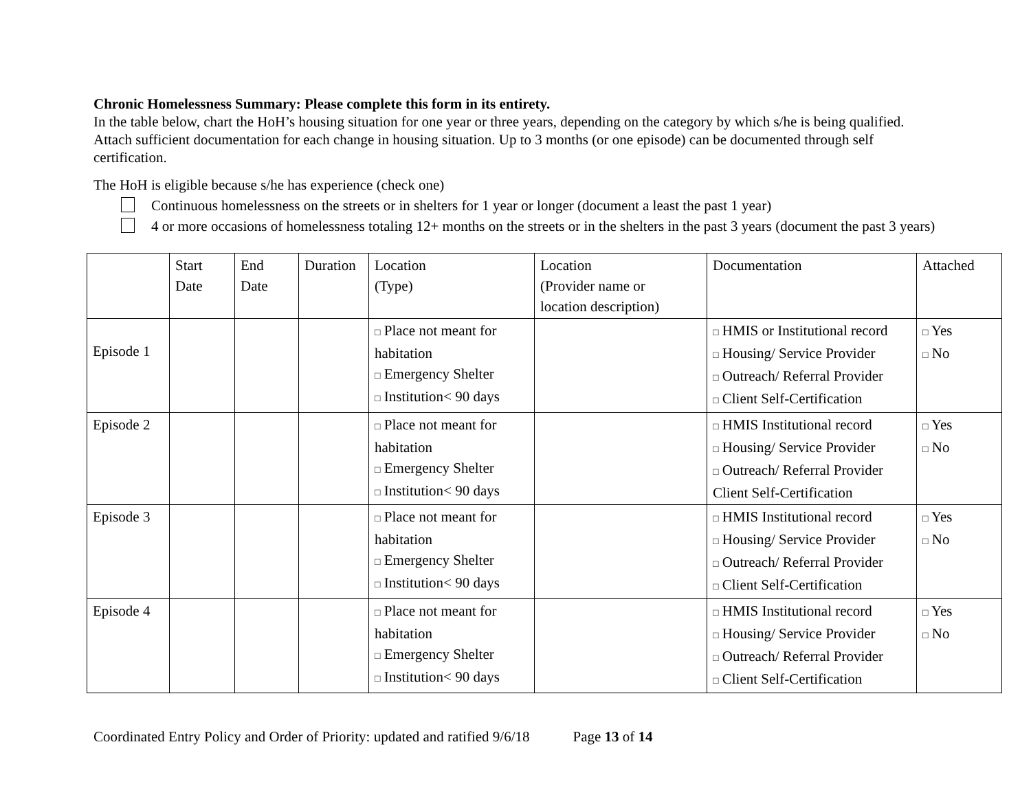Chronic Homelessness Summary: Please complete this form in its entirety.
In the table below, chart the HoH’s housing situation for one year or three years, depending on the category by which s/he is being qualified. Attach sufficient documentation for each change in housing situation. Up to 3 months (or one episode) can be documented through self certification.
The HoH is eligible because s/he has experience (check one)
Continuous homelessness on the streets or in shelters for 1 year or longer (document a least the past 1 year)
4 or more occasions of homelessness totaling 12+ months on the streets or in the shelters in the past 3 years (document the past 3 years)
| | Start Date | End Date | Duration | Location (Type) | Location (Provider name or location description) | Documentation | Attached |
| Episode 1 | | | | □ Place not meant for habitation □ Emergency Shelter □ Institution< 90 days | | □ HMIS or Institutional record □ Housing/ Service Provider □ Outreach/ Referral Provider □ Client Self-Certification | □ Yes □ No |
| Episode 2 | | | | □ Place not meant for habitation □ Emergency Shelter □ Institution< 90 days | | □ HMIS Institutional record □ Housing/ Service Provider □ Outreach/ Referral Provider Client Self-Certification | □ Yes □ No |
| Episode 3 | | | | □ Place not meant for habitation □ Emergency Shelter □ Institution< 90 days | | □ HMIS Institutional record □ Housing/ Service Provider □ Outreach/ Referral Provider □ Client Self-Certification | □ Yes □ No |
| Episode 4 | | | | □ Place not meant for habitation □ Emergency Shelter □ Institution< 90 days | | □ HMIS Institutional record □ Housing/ Service Provider □ Outreach/ Referral Provider □ Client Self-Certification | □ Yes □ No |
Coordinated Entry Policy and Order of Priority: updated and ratified 9/6/18 Page 13 of 14